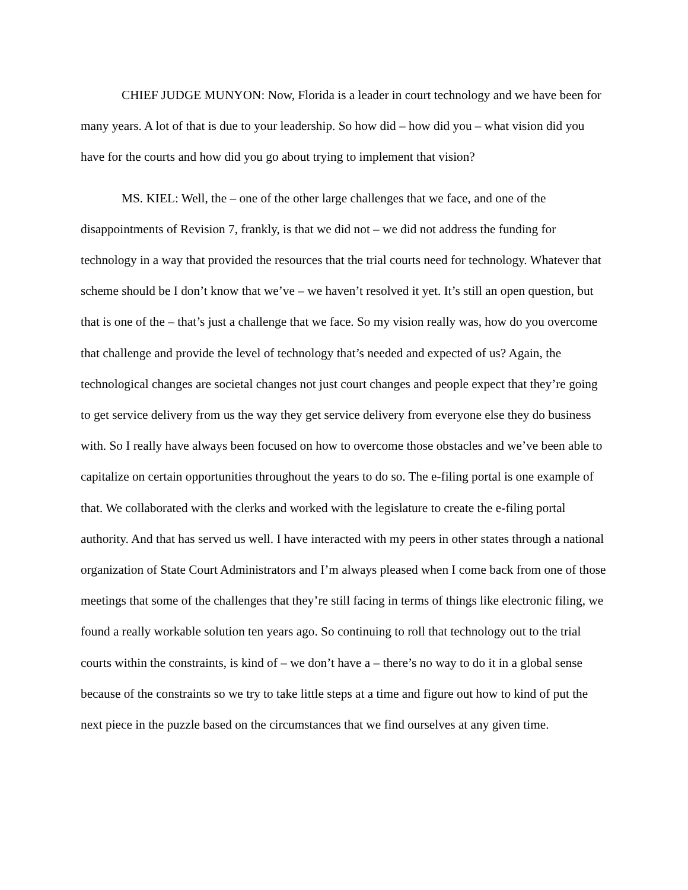CHIEF JUDGE MUNYON: Now, Florida is a leader in court technology and we have been for many years. A lot of that is due to your leadership. So how did – how did you – what vision did you have for the courts and how did you go about trying to implement that vision?
MS. KIEL: Well, the – one of the other large challenges that we face, and one of the disappointments of Revision 7, frankly, is that we did not – we did not address the funding for technology in a way that provided the resources that the trial courts need for technology. Whatever that scheme should be I don’t know that we’ve – we haven’t resolved it yet. It’s still an open question, but that is one of the – that’s just a challenge that we face. So my vision really was, how do you overcome that challenge and provide the level of technology that’s needed and expected of us? Again, the technological changes are societal changes not just court changes and people expect that they’re going to get service delivery from us the way they get service delivery from everyone else they do business with. So I really have always been focused on how to overcome those obstacles and we’ve been able to capitalize on certain opportunities throughout the years to do so. The e-filing portal is one example of that. We collaborated with the clerks and worked with the legislature to create the e-filing portal authority. And that has served us well. I have interacted with my peers in other states through a national organization of State Court Administrators and I’m always pleased when I come back from one of those meetings that some of the challenges that they’re still facing in terms of things like electronic filing, we found a really workable solution ten years ago. So continuing to roll that technology out to the trial courts within the constraints, is kind of – we don’t have a – there’s no way to do it in a global sense because of the constraints so we try to take little steps at a time and figure out how to kind of put the next piece in the puzzle based on the circumstances that we find ourselves at any given time.